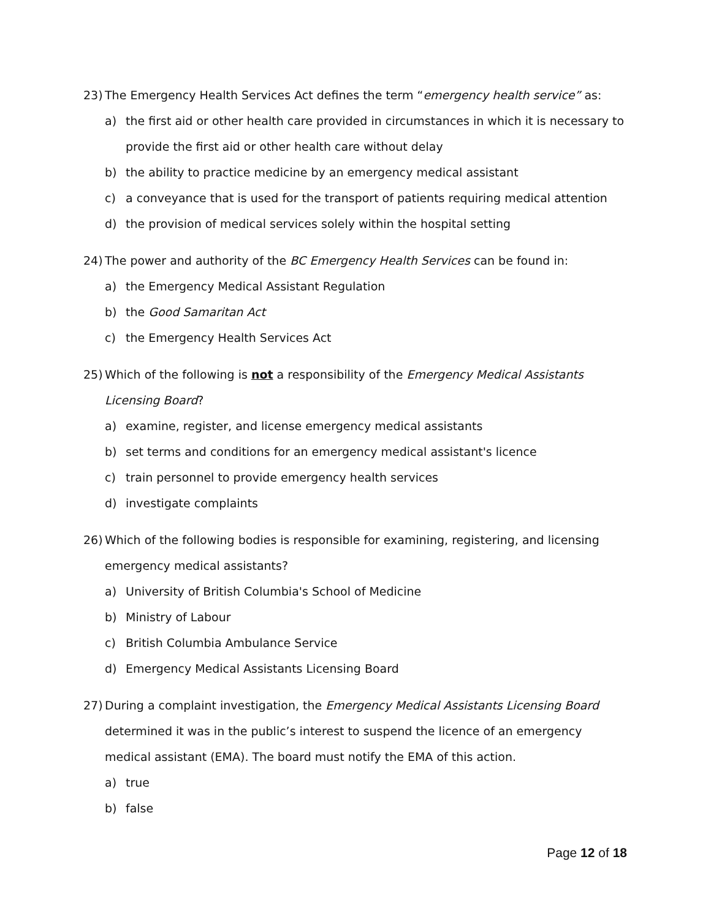23) The Emergency Health Services Act defines the term “emergency health service” as:
a) the first aid or other health care provided in circumstances in which it is necessary to provide the first aid or other health care without delay
b) the ability to practice medicine by an emergency medical assistant
c) a conveyance that is used for the transport of patients requiring medical attention
d) the provision of medical services solely within the hospital setting
24) The power and authority of the BC Emergency Health Services can be found in:
a) the Emergency Medical Assistant Regulation
b) the Good Samaritan Act
c) the Emergency Health Services Act
25) Which of the following is not a responsibility of the Emergency Medical Assistants Licensing Board?
a) examine, register, and license emergency medical assistants
b) set terms and conditions for an emergency medical assistant's licence
c) train personnel to provide emergency health services
d) investigate complaints
26) Which of the following bodies is responsible for examining, registering, and licensing emergency medical assistants?
a) University of British Columbia's School of Medicine
b) Ministry of Labour
c) British Columbia Ambulance Service
d) Emergency Medical Assistants Licensing Board
27) During a complaint investigation, the Emergency Medical Assistants Licensing Board determined it was in the public’s interest to suspend the licence of an emergency medical assistant (EMA). The board must notify the EMA of this action.
a) true
b) false
Page 12 of 18